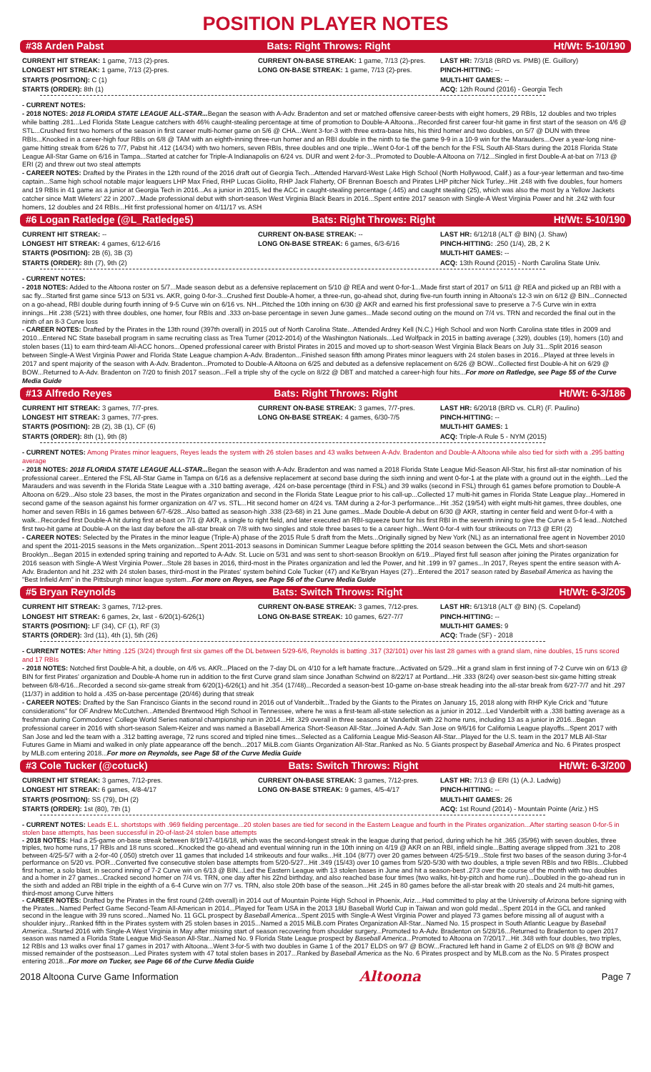POSITION PLAYER NOTES
#38 Arden Pabst Bats: Right Throws: Right Ht/Wt: 5-10/190
CURRENT HIT STREAK: 1 game, 7/13 (2)-pres.
LONGEST HIT STREAK: 1 game, 7/13 (2)-pres.
STARTS (POSITION): C (1)
STARTS (ORDER): 8th (1)
CURRENT ON-BASE STREAK: 1 game, 7/13 (2)-pres.
LONG ON-BASE STREAK: 1 game, 7/13 (2)-pres.
LAST HR: 7/3/18 (BRD vs. PMB) (E. Guillory)
PINCH-HITTING: --
MULTI-HIT GAMES: --
ACQ: 12th Round (2016) - Georgia Tech
- CURRENT NOTES:
- 2018 NOTES: 2018 FLORIDA STATE LEAGUE ALL-STAR... Began the season with A-Adv. Bradenton and set or matched offensive career-bests with eight homers, 29 RBIs, 12 doubles and two triples while batting .281...Led Florida State League catchers with 46% caught-stealing percentage at time of promotion to Double-A Altoona...Recorded first career four-hit game in first start of the season on 4/6 @ STL...Crushed first two homers of the season in first career multi-homer game on 5/6 @ CHA...Went 3-for-3 with three extra-base hits, his third homer and two doubles, on 5/7 @ DUN with three RBIs...Knocked in a career-high four RBIs on 6/8 @ TAM with an eighth-inning three-run homer and an RBI double in the ninth to tie the game 9-9 in a 10-9 win for the Marauders...Over a year-long nine-game hitting streak from 6/26 to 7/7, Pabst hit .412 (14/34) with two homers, seven RBIs, three doubles and one triple...Went 0-for-1 off the bench for the FSL South All-Stars during the 2018 Florida State League All-Star Game on 6/16 in Tampa...Started at catcher for Triple-A Indianapolis on 6/24 vs. DUR and went 2-for-3...Promoted to Double-A Altoona on 7/12...Singled in first Double-A at-bat on 7/13 @ ERI (2) and threw out two steal attempts
- CAREER NOTES: Drafted by the Pirates in the 12th round of the 2016 draft out of Georgia Tech...Attended Harvard-West Lake High School (North Hollywood, Calif.) as a four-year letterman and two-time captain...Same high school notable major leaguers LHP Max Fried, RHP Lucas Giolito, RHP Jack Flaherty, OF Brennan Boesch and Pirates LHP pitcher Nick Turley...Hit .248 with five doubles, four homers and 19 RBIs in 41 game as a junior at Georgia Tech in 2016...As a junior in 2015, led the ACC in caught-stealing percentage (.445) and caught stealing (25), which was also the most by a Yellow Jackets catcher since Matt Wieters' 22 in 2007...Made professional debut with short-season West Virginia Black Bears in 2016...Spent entire 2017 season with Single-A West Virginia Power and hit .242 with four homers, 12 doubles and 24 RBIs...Hit first professional homer on 4/11/17 vs. ASH
#6 Logan Ratledge (@L_Ratledge5) Bats: Right Throws: Right Ht/Wt: 5-10/190
CURRENT HIT STREAK: --
LONGEST HIT STREAK: 4 games, 6/12-6/16
STARTS (POSITION): 2B (6), 3B (3)
STARTS (ORDER): 8th (7), 9th (2)
CURRENT ON-BASE STREAK: --
LONG ON-BASE STREAK: 6 games, 6/3-6/16
LAST HR: 6/12/18 (ALT @ BIN) (J. Shaw)
PINCH-HITTING: .250 (1/4), 2B, 2 K
MULTI-HIT GAMES: --
ACQ: 13th Round (2015) - North Carolina State Univ.
- CURRENT NOTES:
- 2018 NOTES: Added to the Altoona roster on 5/7...Made season debut as a defensive replacement on 5/10 @ REA and went 0-for-1...Made first start of 2017 on 5/11 @ REA and picked up an RBI with a sac fly...Started first game since 5/13 on 5/31 vs. AKR, going 0-for-3...Crushed first Double-A homer, a three-run, go-ahead shot, during five-run fourth inning in Altoona's 12-3 win on 6/12 @ BIN...Connected on a go-ahead, RBI double during fourth inning of 9-5 Curve win on 6/16 vs. NH...Pitched the 10th inning on 6/30 @ AKR and earned his first professional save to preserve a 7-5 Curve win in extra innings...Hit .238 (5/21) with three doubles, one homer, four RBIs and .333 on-base percentage in seven June games...Made second outing on the mound on 7/4 vs. TRN and recorded the final out in the ninth of an 8-3 Curve loss
- CAREER NOTES: Drafted by the Pirates in the 13th round (397th overall) in 2015 out of North Carolina State...Attended Ardrey Kell (N.C.) High School and won North Carolina state titles in 2009 and 2010...Entered NC State baseball program in same recruiting class as Trea Turner (2012-2014) of the Washington Nationals...Led Wolfpack in 2015 in batting average (.329), doubles (19), homers (10) and stolen bases (11) to earn third-team All-ACC honors...Opened professional career with Bristol Pirates in 2015 and moved up to short-season West Virginia Black Bears on July 31...Split 2016 season between Single-A West Virginia Power and Florida State League champion A-Adv. Bradenton...Finished season fifth among Pirates minor leaguers with 24 stolen bases in 2016...Played at three levels in 2017 and spent majority of the season with A-Adv. Bradenton...Promoted to Double-A Altoona on 6/25 and debuted as a defensive replacement on 6/26 @ BOW...Collected first Double-A hit on 6/29 @ BOW...Returned to A-Adv. Bradenton on 7/20 to finish 2017 season...Fell a triple shy of the cycle on 8/22 @ DBT and matched a career-high four hits...For more on Ratledge, see Page 55 of the Curve Media Guide
#13 Alfredo Reyes Bats: Right Throws: Right Ht/Wt: 6-3/186
CURRENT HIT STREAK: 3 games, 7/7-pres.
LONGEST HIT STREAK: 3 games, 7/7-pres.
STARTS (POSITION): 2B (2), 3B (1), CF (6)
STARTS (ORDER): 8th (1), 9th (8)
CURRENT ON-BASE STREAK: 3 games, 7/7-pres.
LONG ON-BASE STREAK: 4 games, 6/30-7/5
LAST HR: 6/20/18 (BRD vs. CLR) (F. Paulino)
PINCH-HITTING: --
MULTI-HIT GAMES: 1
ACQ: Triple-A Rule 5 - NYM (2015)
- CURRENT NOTES: Among Pirates minor leaguers, Reyes leads the system with 26 stolen bases and 43 walks between A-Adv. Bradenton and Double-A Altoona while also tied for sixth with a .295 batting average
- 2018 NOTES: 2018 FLORIDA STATE LEAGUE ALL-STAR... Began the season with A-Adv. Bradenton and was named a 2018 Florida State League Mid-Season All-Star, his first all-star nomination of his professional career...Entered the FSL All-Star Game in Tampa on 6/16 as a defensive replacement at second base during the sixth inning and went 0-for-1 at the plate with a ground out in the eighth...Led the Marauders and was seventh in the Florida State League with a .310 batting average, .424 on-base percentage (third in FSL) and 39 walks (second in FSL) through 61 games before promotion to Double-A Altoona on 6/29...Also stole 23 bases, the most in the Pirates organization and second in the Florida State League prior to his call-up...Collected 17 multi-hit games in Florida State League play...Homered in second game of the season against his former organization on 4/7 vs. STL...Hit second homer on 4/24 vs. TAM during a 2-for-3 performance...Hit .352 (19/54) with eight multi-hit games, three doubles, one homer and seven RBIs in 16 games between 6/7-6/28...Also batted as season-high .338 (23-68) in 21 June games...Made Double-A debut on 6/30 @ AKR, starting in center field and went 0-for-4 with a walk...Recorded first Double-A hit during first at-bast on 7/1 @ AKR, a single to right field, and later executed an RBI-squeeze bunt for his first RBI in the seventh inning to give the Curve a 5-4 lead...Notched first two-hit game at Double-A on the last day before the all-star break on 7/8 with two singles and stole three bases to tie a career high...Went 0-for-4 with four strikeouts on 7/13 @ ERI (2)
- CAREER NOTES: Selected by the Pirates in the minor league (Triple-A) phase of the 2015 Rule 5 draft from the Mets...Originally signed by New York (NL) as an international free agent in November 2010 and spent the 2011-2015 seasons in the Mets organization...Spent 2011-2013 seasons in Dominican Summer League before splitting the 2014 season between the GCL Mets and short-season Brooklyn...Began 2015 in extended spring training and reported to A-Adv. St. Lucie on 5/31 and was sent to short-season Brooklyn on 6/19...Played first full season after joining the Pirates organization for 2016 season with Single-A West Virginia Power...Stole 28 bases in 2016, third-most in the Pirates organization and led the Power, and hit .199 in 97 games...In 2017, Reyes spent the entire season with A-Adv. Bradenton and hit .232 with 24 stolen bases, third-most in the Pirates' system behind Cole Tucker (47) and Ke'Bryan Hayes (27)...Entered the 2017 season rated by Baseball America as having the "Best Infield Arm" in the Pittsburgh minor league system...For more on Reyes, see Page 56 of the Curve Media Guide
#5 Bryan Reynolds Bats: Switch Throws: Right Ht/Wt: 6-3/205
CURRENT HIT STREAK: 3 games, 7/12-pres.
LONGEST HIT STREAK: 6 games, 2x, last - 6/20(1)-6/26(1)
STARTS (POSITION): LF (34), CF (1), RF (3)
STARTS (ORDER): 3rd (11), 4th (1), 5th (26)
CURRENT ON-BASE STREAK: 3 games, 7/12-pres.
LONG ON-BASE STREAK: 10 games, 6/27-7/7
LAST HR: 6/13/18 (ALT @ BIN) (S. Copeland)
PINCH-HITTING: --
MULTI-HIT GAMES: 9
ACQ: Trade (SF) - 2018
- CURRENT NOTES: After hitting .125 (3/24) through first six games off the DL between 5/29-6/6, Reynolds is batting .317 (32/101) over his last 28 games with a grand slam, nine doubles, 15 runs scored and 17 RBIs
- 2018 NOTES: Notched first Double-A hit, a double, on 4/6 vs. AKR...Placed on the 7-day DL on 4/10 for a left hamate fracture...Activated on 5/29...Hit a grand slam in first inning of 7-2 Curve win on 6/13 @ BIN for first Pirates' organization and Double-A home run in addition to the first Curve grand slam since Jonathan Schwind on 8/22/17 at Portland...Hit .333 (8/24) over season-best six-game hitting streak between 6/8-6/16...Recorded a second six-game streak from 6/20(1)-6/26(1) and hit .354 (17/48)...Recorded a season-best 10-game on-base streak heading into the all-star break from 6/27-7/7 and hit .297 (11/37) in addition to hold a .435 on-base percentage (20/46) during that streak
- CAREER NOTES: Drafted by the San Francisco Giants in the second round in 2016 out of Vanderbilt...Traded by the Giants to the Pirates on January 15, 2018 along with RHP Kyle Crick and "future considerations" for OF Andrew McCutchen...Attended Brentwood High School in Tennessee, where he was a first-team all-state selection as a junior in 2012...Led Vanderbilt with a .338 batting average as a freshman during Commodores' College World Series national championship run in 2014...Hit .329 overall in three seasons at Vanderbilt with 22 home runs, including 13 as a junior in 2016...Began professional career in 2016 with short-season Salem-Keizer and was named a Baseball America Short-Season All-Star...Joined A-Adv. San Jose on 9/6/16 for California League playoffs...Spent 2017 with San Jose and led the team with a .312 batting average, 72 runs scored and tripled nine times...Selected as a California League Mid-Season All-Star...Played for the U.S. team in the 2017 MLB All-Star Futures Game in Miami and walked in only plate appearance off the bench...2017 MiLB.com Giants Organization All-Star..Ranked as No. 5 Giants prospect by Baseball America and No. 6 Pirates prospect by MLB.com entering 2018...For more on Reynolds, see Page 58 of the Curve Media Guide
#3 Cole Tucker (@cotuck) Bats: Switch Throws: Right Ht/Wt: 6-3/200
CURRENT HIT STREAK: 3 games, 7/12-pres.
LONGEST HIT STREAK: 6 games, 4/8-4/17
STARTS (POSITION): SS (79), DH (2)
STARTS (ORDER): 1st (80), 7th (1)
CURRENT ON-BASE STREAK: 3 games, 7/12-pres.
LONG ON-BASE STREAK: 9 games, 4/5-4/17
LAST HR: 7/13 @ ERI (1) (A.J. Ladwig)
PINCH-HITTING: --
MULTI-HIT GAMES: 26
ACQ: 1st Round (2014) - Mountain Pointe (Ariz.) HS
- CURRENT NOTES: Leads E.L. shortstops with .969 fielding percentage...20 stolen bases are tied for second in the Eastern League and fourth in the Pirates organization...After starting season 0-for-5 in stolen base attempts, has been successful in 20-of-last-24 stolen base attempts
- 2018 NOTES: Had a 25-game on-base streak between 8/19/17-4/16/18, which was the second-longest streak in the league during that period, during which he hit .365 (35/96) with seven doubles, three triples, two home runs, 17 RBIs and 18 runs scored...Knocked the go-ahead and eventual winning run in the 10th inning on 4/19 @ AKR on an RBI, infield single...Batting average slipped from .321 to .208 between 4/25-5/7 with a 2-for-40 (.050) stretch over 11 games that included 14 strikeouts and four walks...Hit .104 (8/77) over 20 games between 4/25-5/19...Stole first two bases of the season during 3-for-4 performance on 5/20 vs. POR...Converted five consecutive stolen base attempts from 5/20-5/27...Hit .349 (15/43) over 10 games from 5/20-5/30 with two doubles, a triple seven RBIs and two RBIs...Clubbed first homer, a solo blast, in second inning of 7-2 Curve win on 6/13 @ BIN...Led the Eastern League with 13 stolen bases in June and hit a season-best .273 over the course of the month with two doubles and a homer in 27 games...Cracked second homer on 7/4 vs. TRN, one day after his 22nd birthday, and also reached base four times (two walks, hit-by-pitch and home run)...Doubled in the go-ahead run in the sixth and added an RBI triple in the eighth of a 6-4 Curve win on 7/7 vs. TRN, also stole 20th base of the season...Hit .245 in 80 games before the all-star break with 20 steals and 24 multi-hit games, third-most among Curve hitters
- CAREER NOTES: Drafted by the Pirates in the first round (24th overall) in 2014 out of Mountain Pointe High School in Phoenix, Ariz....Had committed to play at the University of Arizona before signing with the Pirates...Named Perfect Game Second-Team All-American in 2014...Played for Team USA in the 2013 18U Baseball World Cup in Taiwan and won gold medal...Spent 2014 in the GCL and ranked second in the league with 39 runs scored...Named No. 11 GCL prospect by Baseball America...Spent 2015 with Single-A West Virginia Power and played 73 games before missing all of august with a shoulder injury...Ranked fifth in the Pirates system with 25 stolen bases in 2015...Named a 2015 MiLB.com Pirates Organization All-Star...Named No. 15 prospect in South Atlantic League by Baseball America...Started 2016 with Single-A West Virginia in May after missing start of season recovering from shoulder surgery...Promoted to A-Adv. Bradenton on 5/28/16...Returned to Bradenton to open 2017 season was named a Florida State League Mid-Season All-Star...Named No. 9 Florida State League prospect by Baseball America...Promoted to Altoona on 7/20/17...Hit .348 with four doubles, two triples, 12 RBIs and 13 walks over final 17 games in 2017 with Altoona...Went 3-for-5 with two doubles in Game 1 of the 2017 ELDS on 9/7 @ BOW...Fractured left hand in Game 2 of ELDS on 9/8 @ BOW and missed remainder of the postseason...Led Pirates system with 47 total stolen bases in 2017...Ranked by Baseball America as the No. 6 Pirates prospect and by MLB.com as the No. 5 Pirates prospect entering 2018...For more on Tucker, see Page 66 of the Curve Media Guide
2018 Altoona Curve Game Information Altoona Page 7